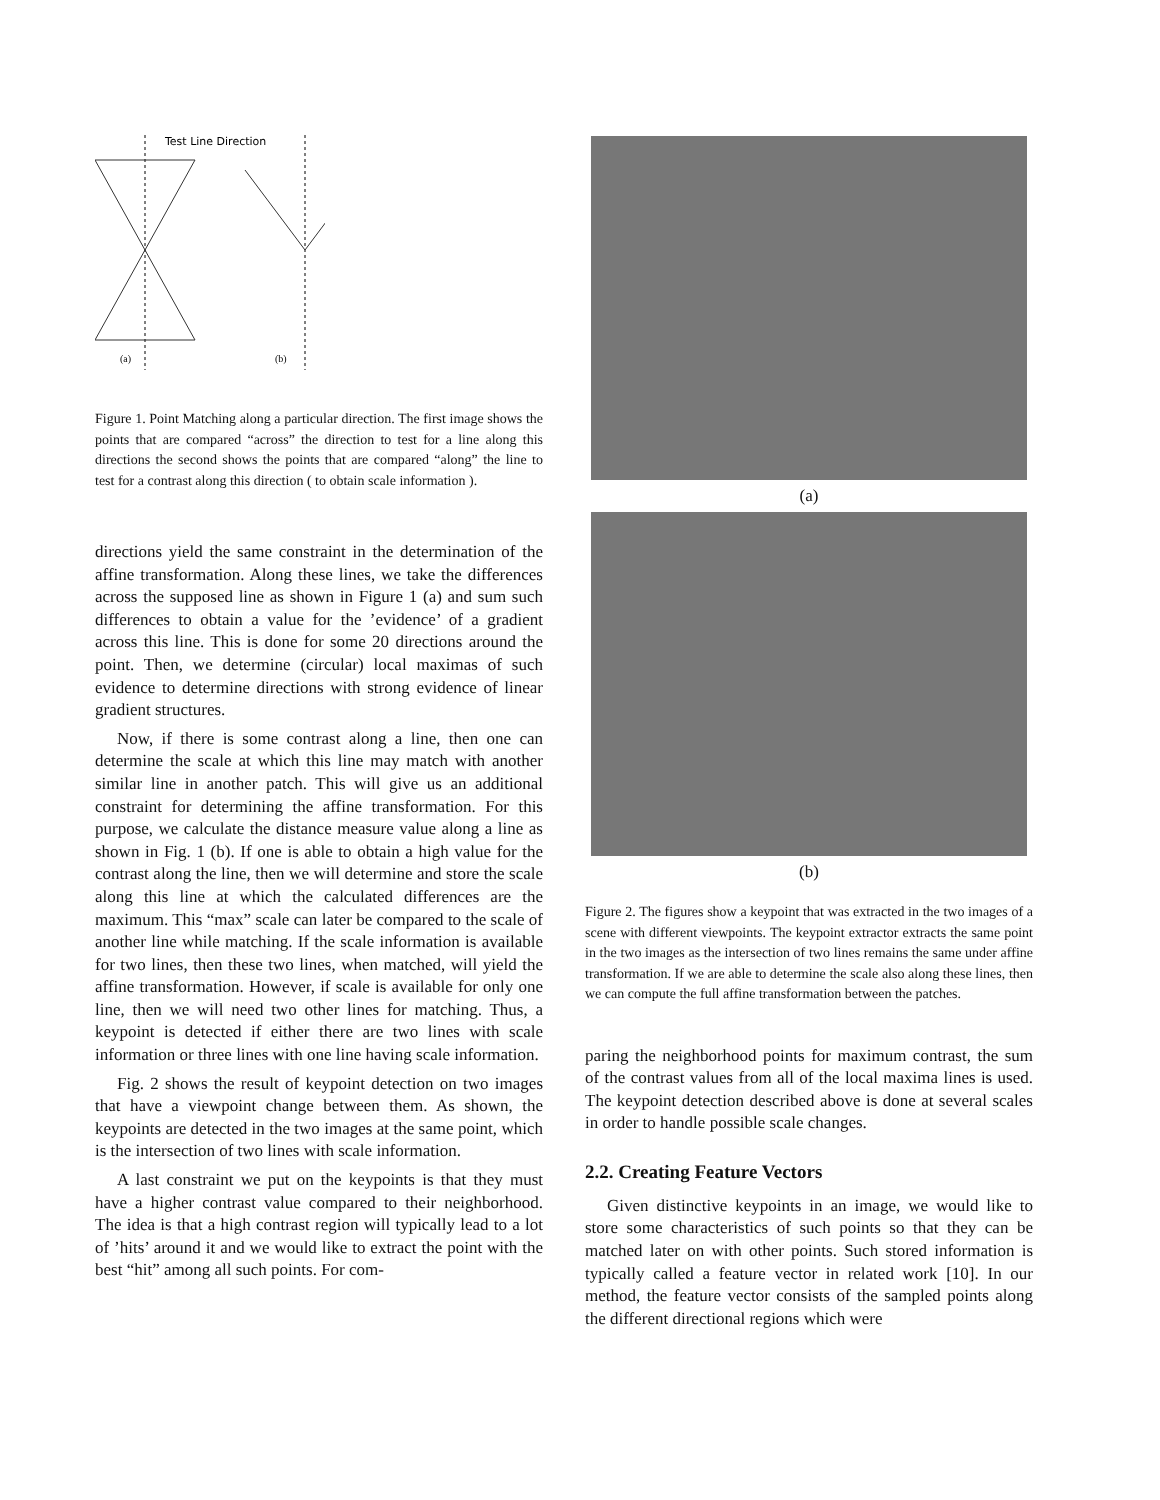Test Line Direction
(a)
(b)
Figure 1. Point Matching along a particular direction. The first image shows the points that are compared “across” the direction to test for a line along this directions the second shows the points that are compared “along” the line to test for a contrast along this direction ( to obtain scale information ).
directions yield the same constraint in the determination of the affine transformation. Along these lines, we take the differences across the supposed line as shown in Figure 1 (a) and sum such differences to obtain a value for the ’evidence’ of a gradient across this line. This is done for some 20 directions around the point. Then, we determine (circular) local maximas of such evidence to determine directions with strong evidence of linear gradient structures.
Now, if there is some contrast along a line, then one can determine the scale at which this line may match with another similar line in another patch. This will give us an additional constraint for determining the affine transformation. For this purpose, we calculate the distance measure value along a line as shown in Fig. 1 (b). If one is able to obtain a high value for the contrast along the line, then we will determine and store the scale along this line at which the calculated differences are the maximum. This “max” scale can later be compared to the scale of another line while matching. If the scale information is available for two lines, then these two lines, when matched, will yield the affine transformation. However, if scale is available for only one line, then we will need two other lines for matching. Thus, a keypoint is detected if either there are two lines with scale information or three lines with one line having scale information.
Fig. 2 shows the result of keypoint detection on two images that have a viewpoint change between them. As shown, the keypoints are detected in the two images at the same point, which is the intersection of two lines with scale information.
A last constraint we put on the keypoints is that they must have a higher contrast value compared to their neighborhood. The idea is that a high contrast region will typically lead to a lot of ’hits’ around it and we would like to extract the point with the best “hit” among all such points. For com-
(a)
(b)
Figure 2. The figures show a keypoint that was extracted in the two images of a scene with different viewpoints. The keypoint extractor extracts the same point in the two images as the intersection of two lines remains the same under affine transformation. If we are able to determine the scale also along these lines, then we can compute the full affine transformation between the patches.
paring the neighborhood points for maximum contrast, the sum of the contrast values from all of the local maxima lines is used. The keypoint detection described above is done at several scales in order to handle possible scale changes.
2.2. Creating Feature Vectors
Given distinctive keypoints in an image, we would like to store some characteristics of such points so that they can be matched later on with other points. Such stored information is typically called a feature vector in related work [10]. In our method, the feature vector consists of the sampled points along the different directional regions which were